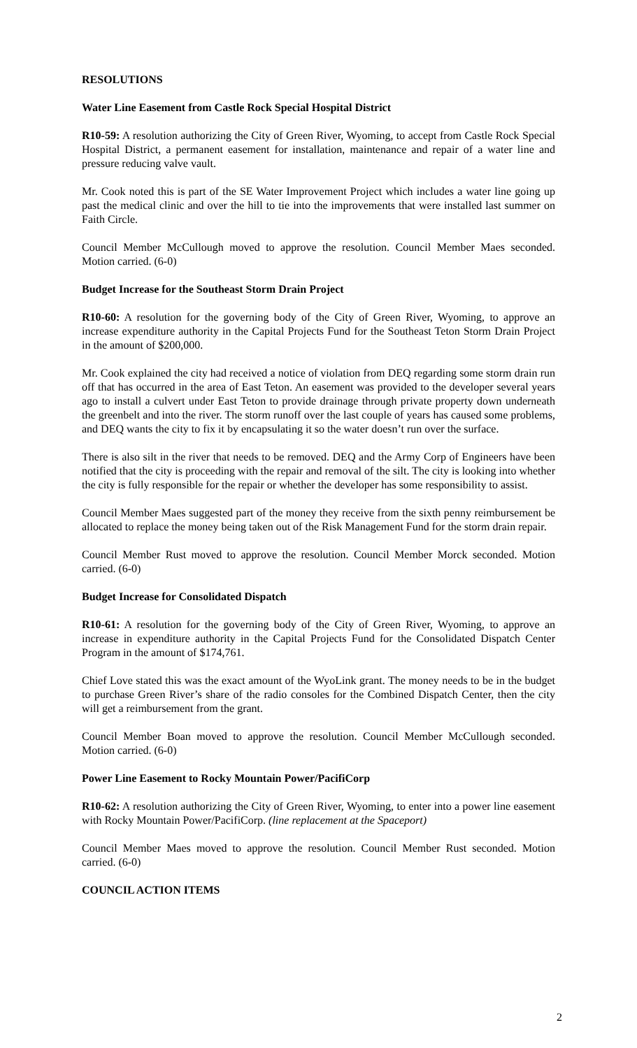RESOLUTIONS
Water Line Easement from Castle Rock Special Hospital District
R10-59: A resolution authorizing the City of Green River, Wyoming, to accept from Castle Rock Special Hospital District, a permanent easement for installation, maintenance and repair of a water line and pressure reducing valve vault.
Mr. Cook noted this is part of the SE Water Improvement Project which includes a water line going up past the medical clinic and over the hill to tie into the improvements that were installed last summer on Faith Circle.
Council Member McCullough moved to approve the resolution. Council Member Maes seconded. Motion carried. (6-0)
Budget Increase for the Southeast Storm Drain Project
R10-60: A resolution for the governing body of the City of Green River, Wyoming, to approve an increase expenditure authority in the Capital Projects Fund for the Southeast Teton Storm Drain Project in the amount of $200,000.
Mr. Cook explained the city had received a notice of violation from DEQ regarding some storm drain run off that has occurred in the area of East Teton. An easement was provided to the developer several years ago to install a culvert under East Teton to provide drainage through private property down underneath the greenbelt and into the river. The storm runoff over the last couple of years has caused some problems, and DEQ wants the city to fix it by encapsulating it so the water doesn’t run over the surface.
There is also silt in the river that needs to be removed. DEQ and the Army Corp of Engineers have been notified that the city is proceeding with the repair and removal of the silt. The city is looking into whether the city is fully responsible for the repair or whether the developer has some responsibility to assist.
Council Member Maes suggested part of the money they receive from the sixth penny reimbursement be allocated to replace the money being taken out of the Risk Management Fund for the storm drain repair.
Council Member Rust moved to approve the resolution. Council Member Morck seconded. Motion carried. (6-0)
Budget Increase for Consolidated Dispatch
R10-61: A resolution for the governing body of the City of Green River, Wyoming, to approve an increase in expenditure authority in the Capital Projects Fund for the Consolidated Dispatch Center Program in the amount of $174,761.
Chief Love stated this was the exact amount of the WyoLink grant. The money needs to be in the budget to purchase Green River’s share of the radio consoles for the Combined Dispatch Center, then the city will get a reimbursement from the grant.
Council Member Boan moved to approve the resolution. Council Member McCullough seconded. Motion carried. (6-0)
Power Line Easement to Rocky Mountain Power/PacifiCorp
R10-62: A resolution authorizing the City of Green River, Wyoming, to enter into a power line easement with Rocky Mountain Power/PacifiCorp. (line replacement at the Spaceport)
Council Member Maes moved to approve the resolution. Council Member Rust seconded. Motion carried. (6-0)
COUNCIL ACTION ITEMS
2